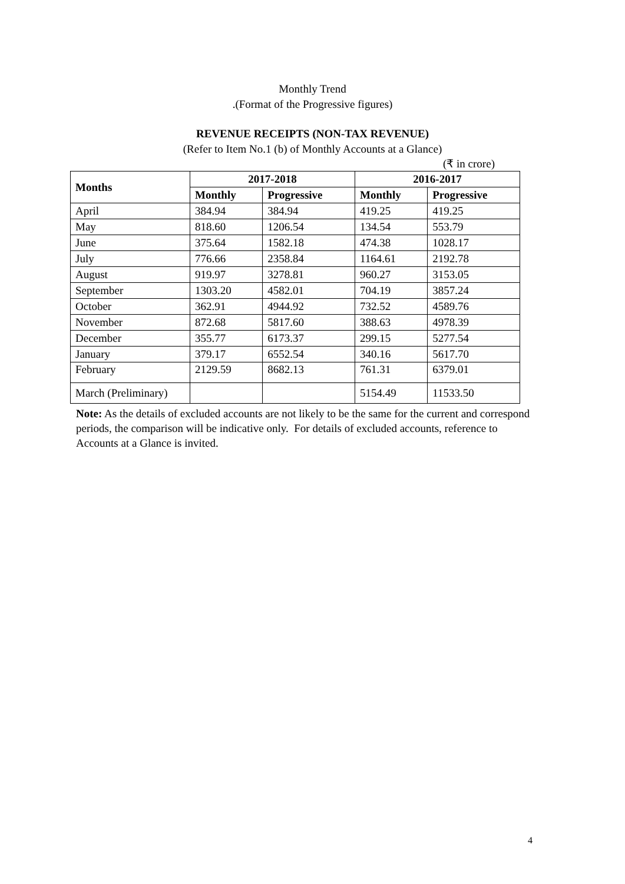Monthly Trend
.(Format of the Progressive figures)
REVENUE RECEIPTS (NON-TAX REVENUE)
(Refer to Item No.1 (b) of Monthly Accounts at a Glance)
(₹ in crore)
| Months | 2017-2018 | | 2016-2017 | |
| --- | --- | --- | --- | --- |
| | Monthly | Progressive | Monthly | Progressive |
| April | 384.94 | 384.94 | 419.25 | 419.25 |
| May | 818.60 | 1206.54 | 134.54 | 553.79 |
| June | 375.64 | 1582.18 | 474.38 | 1028.17 |
| July | 776.66 | 2358.84 | 1164.61 | 2192.78 |
| August | 919.97 | 3278.81 | 960.27 | 3153.05 |
| September | 1303.20 | 4582.01 | 704.19 | 3857.24 |
| October | 362.91 | 4944.92 | 732.52 | 4589.76 |
| November | 872.68 | 5817.60 | 388.63 | 4978.39 |
| December | 355.77 | 6173.37 | 299.15 | 5277.54 |
| January | 379.17 | 6552.54 | 340.16 | 5617.70 |
| February | 2129.59 | 8682.13 | 761.31 | 6379.01 |
| March (Preliminary) | | | 5154.49 | 11533.50 |
Note: As the details of excluded accounts are not likely to be the same for the current and correspond periods, the comparison will be indicative only. For details of excluded accounts, reference to Accounts at a Glance is invited.
4